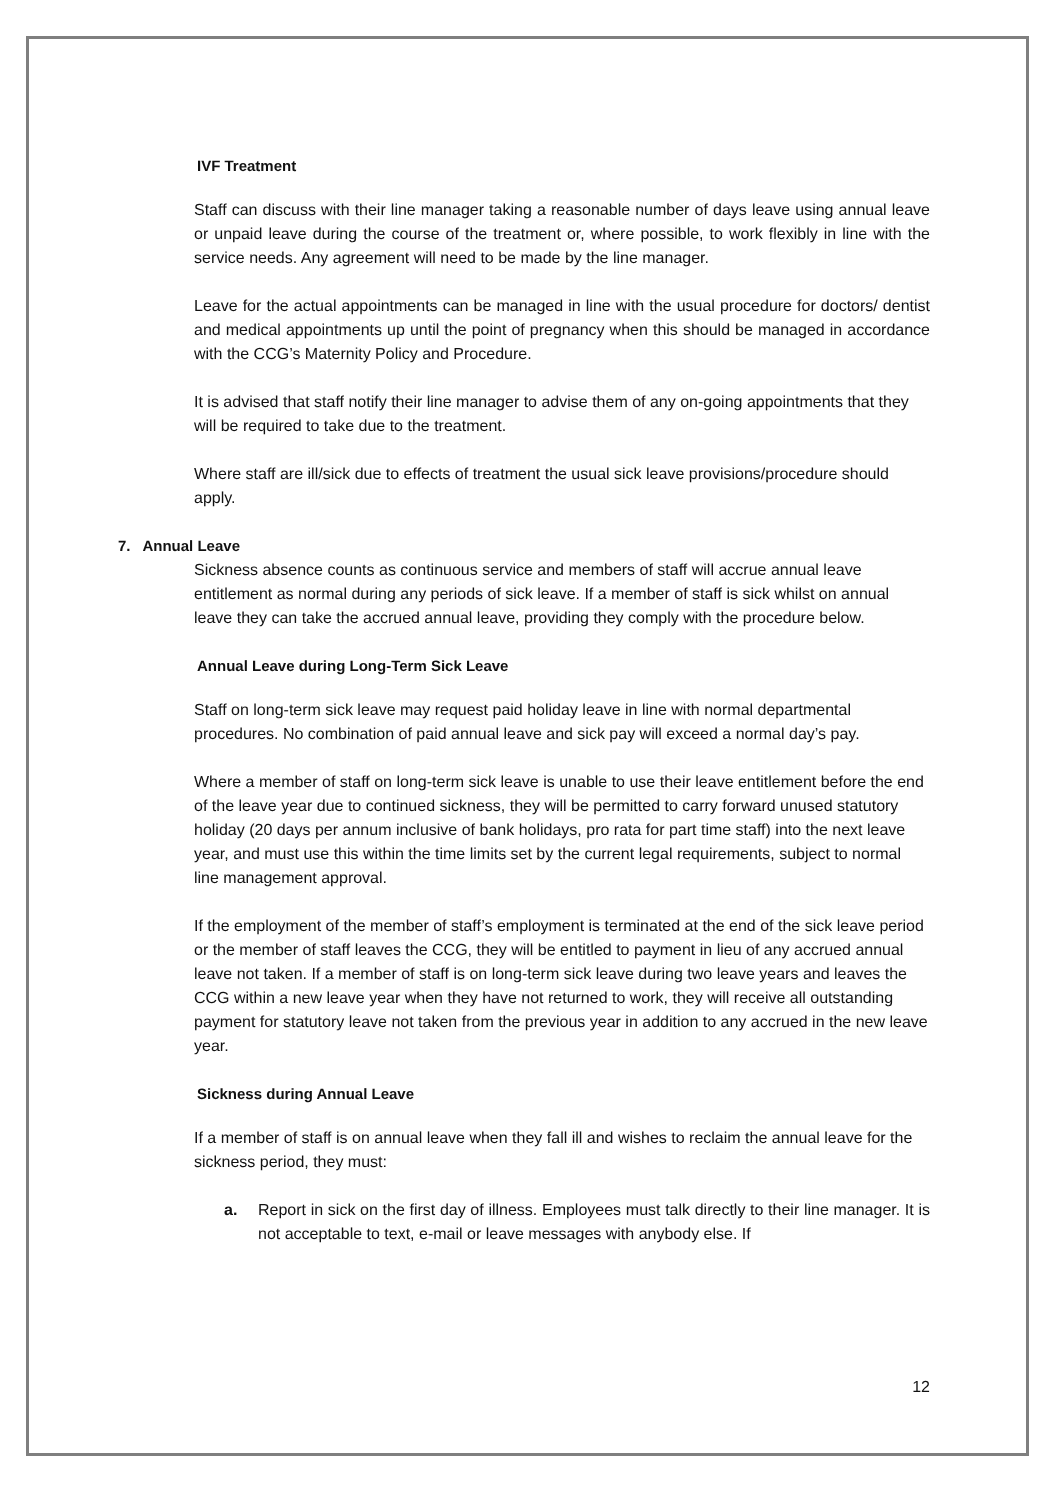IVF Treatment
Staff can discuss with their line manager taking a reasonable number of days leave using annual leave or unpaid leave during the course of the treatment or, where possible, to work flexibly in line with the service needs. Any agreement will need to be made by the line manager.
Leave for the actual appointments can be managed in line with the usual procedure for doctors/ dentist and medical appointments up until the point of pregnancy when this should be managed in accordance with the CCG’s Maternity Policy and Procedure.
It is advised that staff notify their line manager to advise them of any on-going appointments that they will be required to take due to the treatment.
Where staff are ill/sick due to effects of treatment the usual sick leave provisions/procedure should apply.
7. Annual Leave
Sickness absence counts as continuous service and members of staff will accrue annual leave entitlement as normal during any periods of sick leave. If a member of staff is sick whilst on annual leave they can take the accrued annual leave, providing they comply with the procedure below.
Annual Leave during Long-Term Sick Leave
Staff on long-term sick leave may request paid holiday leave in line with normal departmental procedures. No combination of paid annual leave and sick pay will exceed a normal day’s pay.
Where a member of staff on long-term sick leave is unable to use their leave entitlement before the end of the leave year due to continued sickness, they will be permitted to carry forward unused statutory holiday (20 days per annum inclusive of bank holidays, pro rata for part time staff) into the next leave year, and must use this within the time limits set by the current legal requirements, subject to normal line management approval.
If the employment of the member of staff’s employment is terminated at the end of the sick leave period or the member of staff leaves the CCG, they will be entitled to payment in lieu of any accrued annual leave not taken. If a member of staff is on long-term sick leave during two leave years and leaves the CCG within a new leave year when they have not returned to work, they will receive all outstanding payment for statutory leave not taken from the previous year in addition to any accrued in the new leave year.
Sickness during Annual Leave
If a member of staff is on annual leave when they fall ill and wishes to reclaim the annual leave for the sickness period, they must:
a. Report in sick on the first day of illness. Employees must talk directly to their line manager. It is not acceptable to text, e-mail or leave messages with anybody else. If
12